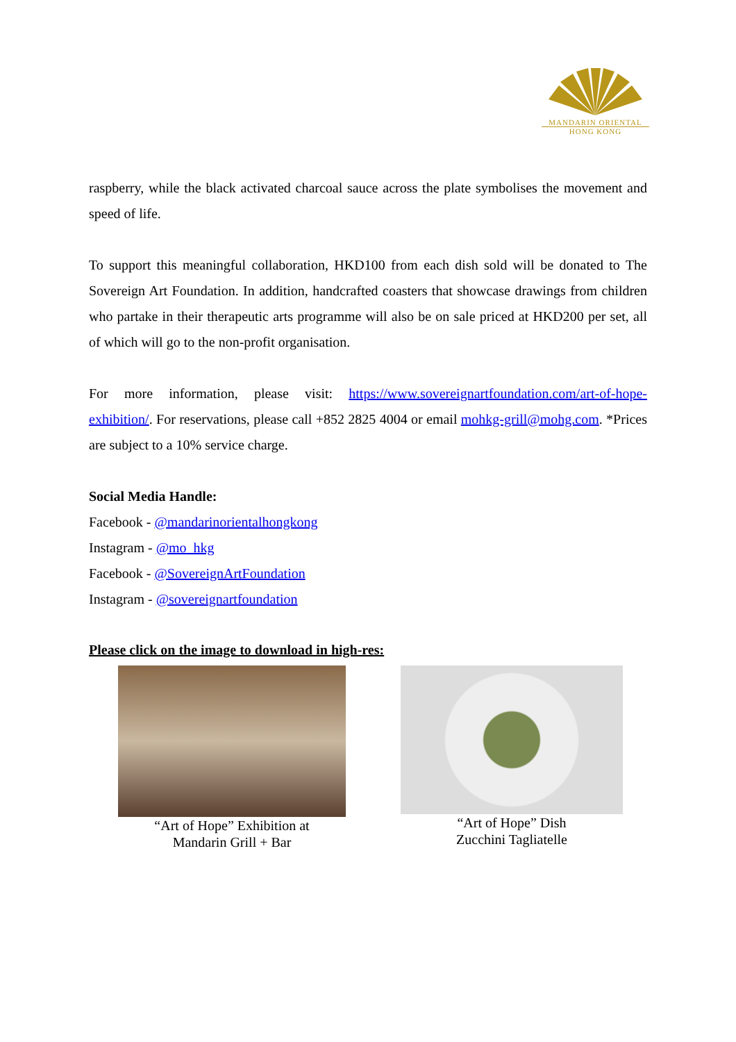MANDARIN ORIENTAL
HONG KONG
raspberry, while the black activated charcoal sauce across the plate symbolises the movement and speed of life.
To support this meaningful collaboration, HKD100 from each dish sold will be donated to The Sovereign Art Foundation. In addition, handcrafted coasters that showcase drawings from children who partake in their therapeutic arts programme will also be on sale priced at HKD200 per set, all of which will go to the non-profit organisation.
For more information, please visit: https://www.sovereignartfoundation.com/art-of-hope-exhibition/. For reservations, please call +852 2825 4004 or email mohkg-grill@mohg.com. *Prices are subject to a 10% service charge.
Social Media Handle:
Facebook - @mandarinorientalhongkong
Instagram - @mo_hkg
Facebook - @SovereignArtFoundation
Instagram - @sovereignartfoundation
Please click on the image to download in high-res:
“Art of Hope” Exhibition at
Mandarin Grill + Bar
“Art of Hope” Dish
Zucchini Tagliatelle